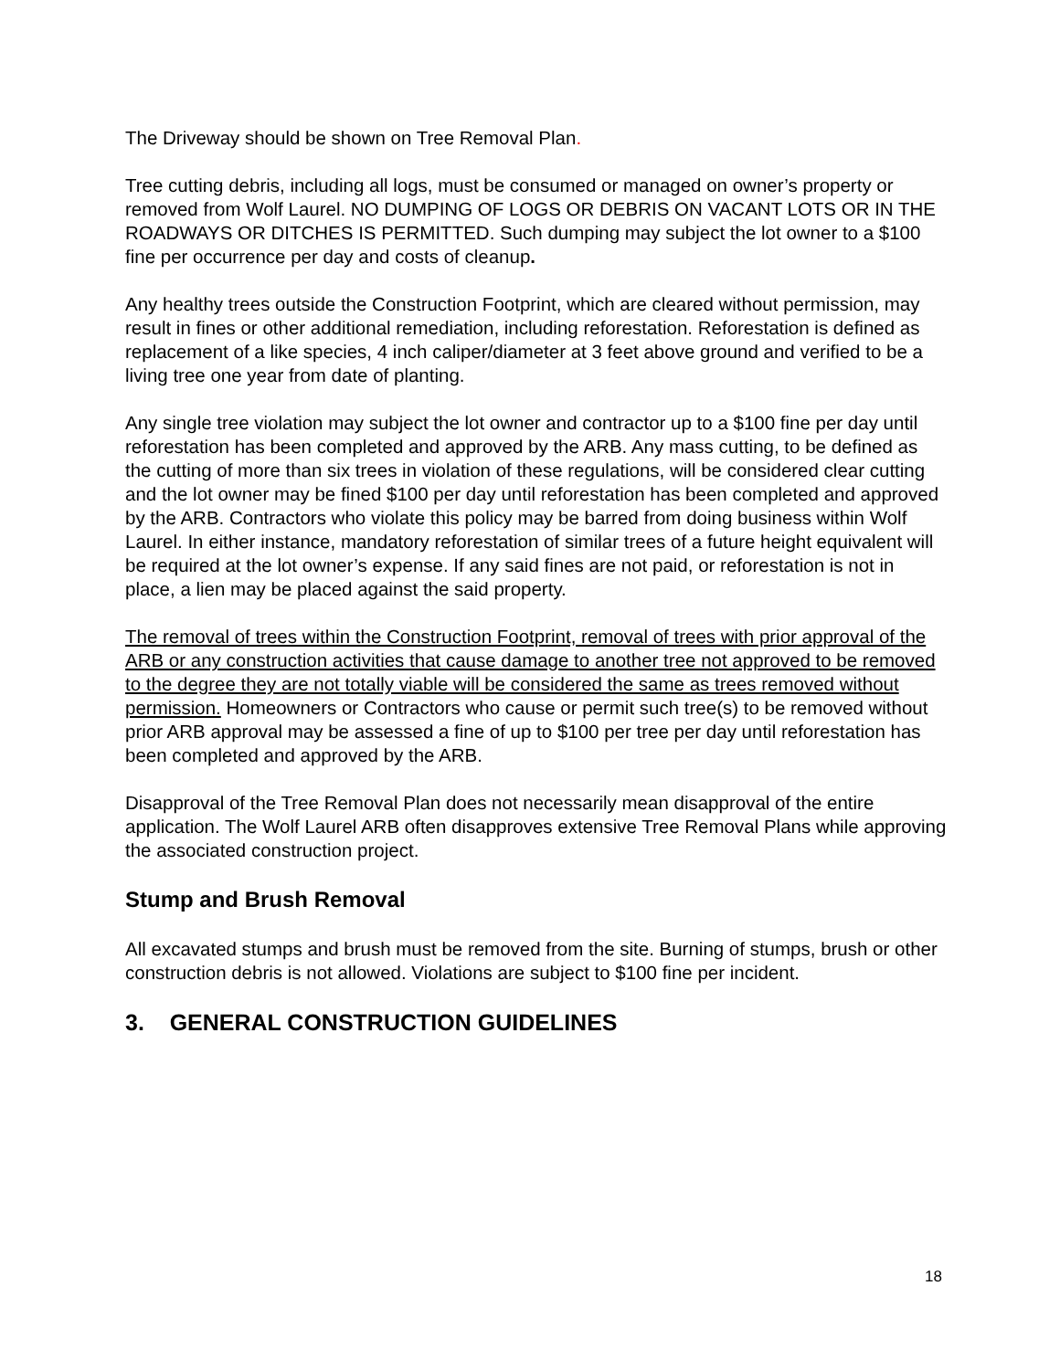The Driveway should be shown on Tree Removal Plan.
Tree cutting debris, including all logs, must be consumed or managed on owner’s property or removed from Wolf Laurel. NO DUMPING OF LOGS OR DEBRIS ON VACANT LOTS OR IN THE ROADWAYS OR DITCHES IS PERMITTED. Such dumping may subject the lot owner to a $100 fine per occurrence per day and costs of cleanup.
Any healthy trees outside the Construction Footprint, which are cleared without permission, may result in fines or other additional remediation, including reforestation. Reforestation is defined as replacement of a like species, 4 inch caliper/diameter at 3 feet above ground and verified to be a living tree one year from date of planting.
Any single tree violation may subject the lot owner and contractor up to a $100 fine per day until reforestation has been completed and approved by the ARB. Any mass cutting, to be defined as the cutting of more than six trees in violation of these regulations, will be considered clear cutting and the lot owner may be fined $100 per day until reforestation has been completed and approved by the ARB. Contractors who violate this policy may be barred from doing business within Wolf Laurel. In either instance, mandatory reforestation of similar trees of a future height equivalent will be required at the lot owner’s expense. If any said fines are not paid, or reforestation is not in place, a lien may be placed against the said property.
The removal of trees within the Construction Footprint, removal of trees with prior approval of the ARB or any construction activities that cause damage to another tree not approved to be removed to the degree they are not totally viable will be considered the same as trees removed without permission. Homeowners or Contractors who cause or permit such tree(s) to be removed without prior ARB approval may be assessed a fine of up to $100 per tree per day until reforestation has been completed and approved by the ARB.
Disapproval of the Tree Removal Plan does not necessarily mean disapproval of the entire application. The Wolf Laurel ARB often disapproves extensive Tree Removal Plans while approving the associated construction project.
Stump and Brush Removal
All excavated stumps and brush must be removed from the site. Burning of stumps, brush or other construction debris is not allowed. Violations are subject to $100 fine per incident.
3. GENERAL CONSTRUCTION GUIDELINES
18